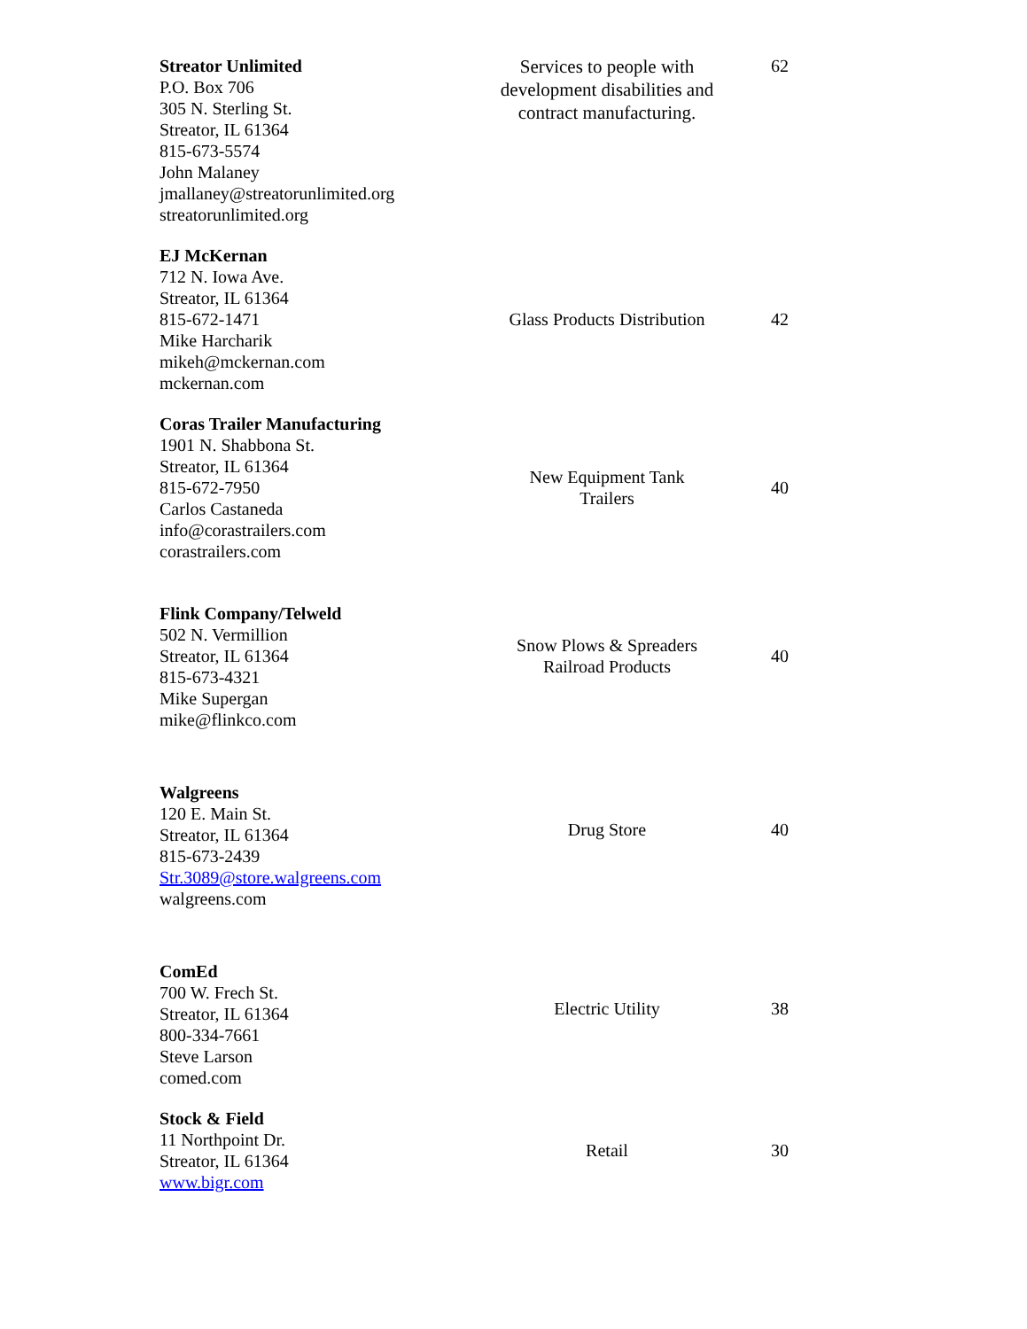| Streator Unlimited P.O. Box 706 305 N. Sterling St. Streator, IL 61364 815-673-5574 John Malaney jmallaney@streatorunlimited.org streatorunlimited.org | Services to people with development disabilities and contract manufacturing. | 62 |
| EJ McKernan 712 N. Iowa Ave. Streator, IL 61364 815-672-1471 Mike Harcharik mikeh@mckernan.com mckernan.com | Glass Products Distribution | 42 |
| Coras Trailer Manufacturing 1901 N. Shabbona St. Streator, IL 61364 815-672-7950 Carlos Castaneda info@corastrailers.com corastrailers.com | New Equipment Tank Trailers | 40 |
| Flink Company/Telweld 502 N. Vermillion Streator, IL 61364 815-673-4321 Mike Supergan mike@flinkco.com | Snow Plows & Spreaders Railroad Products | 40 |
| Walgreens 120 E. Main St. Streator, IL 61364 815-673-2439 Str.3089@store.walgreens.com walgreens.com | Drug Store | 40 |
| ComEd 700 W. Frech St. Streator, IL 61364 800-334-7661 Steve Larson comed.com | Electric Utility | 38 |
| Stock & Field 11 Northpoint Dr. Streator, IL 61364 www.bigr.com | Retail | 30 |